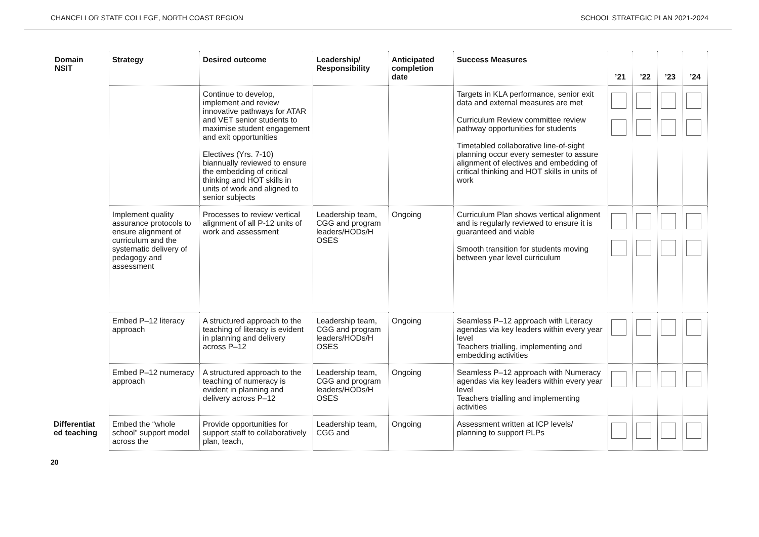CHANCELLOR STATE COLLEGE, NORTH COAST REGION SCHOOL STRATEGIC PLAN 2021-2024
| Domain NSIT | Strategy | Desired outcome | Leadership/ Responsibility | Anticipated completion date | Success Measures | ’21 | ’22 | ’23 | ’24 |
| --- | --- | --- | --- | --- | --- | --- | --- | --- | --- |
| | | Continue to develop, implement and review innovative pathways for ATAR and VET senior students to maximise student engagement and exit opportunities Electives (Yrs. 7-10) biannually reviewed to ensure the embedding of critical thinking and HOT skills in units of work and aligned to senior subjects | | | Targets in KLA performance, senior exit data and external measures are met Curriculum Review committee review pathway opportunities for students Timetabled collaborative line-of-sight planning occur every semester to assure alignment of electives and embedding of critical thinking and HOT skills in units of work | | | | |
| | Implement quality assurance protocols to ensure alignment of curriculum and the systematic delivery of pedagogy and assessment | Processes to review vertical alignment of all P-12 units of work and assessment | Leadership team, CGG and program leaders/HODs/H OSES | Ongoing | Curriculum Plan shows vertical alignment and is regularly reviewed to ensure it is guaranteed and viable Smooth transition for students moving between year level curriculum | | | | |
| | Embed P–12 literacy approach | A structured approach to the teaching of literacy is evident in planning and delivery across P–12 | Leadership team, CGG and program leaders/HODs/H OSES | Ongoing | Seamless P–12 approach with Literacy agendas via key leaders within every year level Teachers trialling, implementing and embedding activities | | | | |
| | Embed P–12 numeracy approach | A structured approach to the teaching of numeracy is evident in planning and delivery across P–12 | Leadership team, CGG and program leaders/HODs/H OSES | Ongoing | Seamless P–12 approach with Numeracy agendas via key leaders within every year level Teachers trialling and implementing activities | | | | |
| Differentiat ed teaching | Embed the “whole school” support model across the | Provide opportunities for support staff to collaboratively plan, teach, | Leadership team, CGG and | Ongoing | Assessment written at ICP levels/ planning to support PLPs | | | | |
20